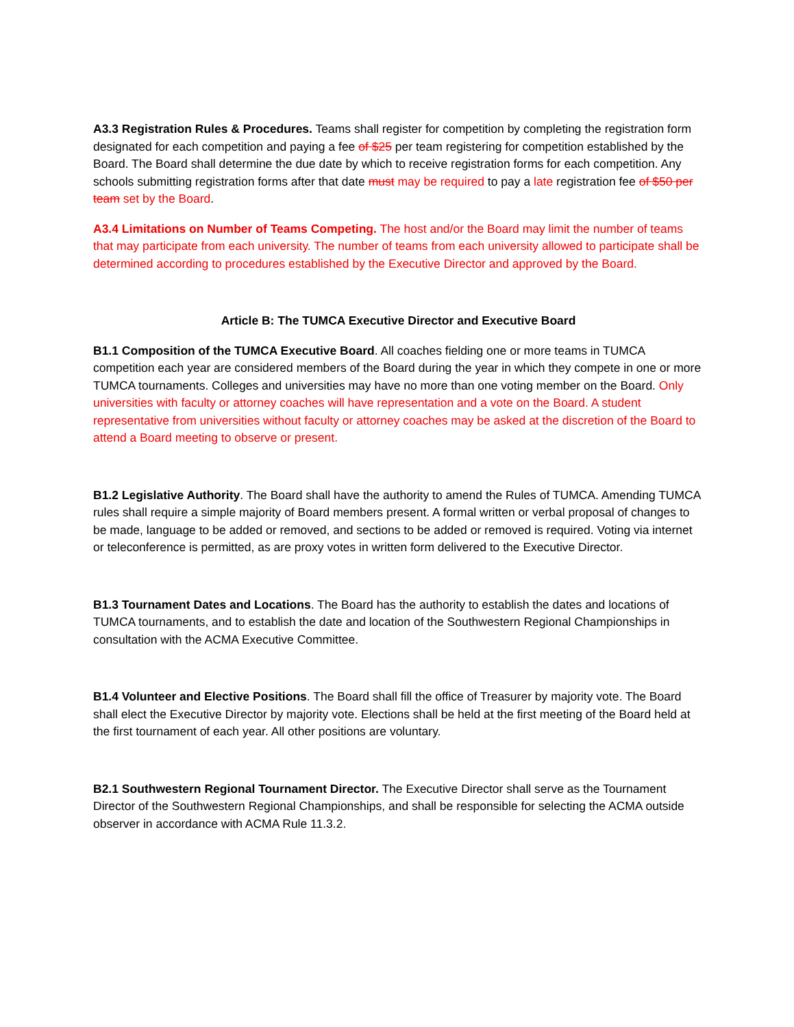A3.3 Registration Rules & Procedures. Teams shall register for competition by completing the registration form designated for each competition and paying a fee of $25 per team registering for competition established by the Board. The Board shall determine the due date by which to receive registration forms for each competition. Any schools submitting registration forms after that date must may be required to pay a late registration fee of $50 per team set by the Board.
A3.4 Limitations on Number of Teams Competing. The host and/or the Board may limit the number of teams that may participate from each university. The number of teams from each university allowed to participate shall be determined according to procedures established by the Executive Director and approved by the Board.
Article B: The TUMCA Executive Director and Executive Board
B1.1 Composition of the TUMCA Executive Board. All coaches fielding one or more teams in TUMCA competition each year are considered members of the Board during the year in which they compete in one or more TUMCA tournaments. Colleges and universities may have no more than one voting member on the Board. Only universities with faculty or attorney coaches will have representation and a vote on the Board. A student representative from universities without faculty or attorney coaches may be asked at the discretion of the Board to attend a Board meeting to observe or present.
B1.2 Legislative Authority. The Board shall have the authority to amend the Rules of TUMCA. Amending TUMCA rules shall require a simple majority of Board members present. A formal written or verbal proposal of changes to be made, language to be added or removed, and sections to be added or removed is required. Voting via internet or teleconference is permitted, as are proxy votes in written form delivered to the Executive Director.
B1.3 Tournament Dates and Locations. The Board has the authority to establish the dates and locations of TUMCA tournaments, and to establish the date and location of the Southwestern Regional Championships in consultation with the ACMA Executive Committee.
B1.4 Volunteer and Elective Positions. The Board shall fill the office of Treasurer by majority vote. The Board shall elect the Executive Director by majority vote. Elections shall be held at the first meeting of the Board held at the first tournament of each year. All other positions are voluntary.
B2.1 Southwestern Regional Tournament Director. The Executive Director shall serve as the Tournament Director of the Southwestern Regional Championships, and shall be responsible for selecting the ACMA outside observer in accordance with ACMA Rule 11.3.2.